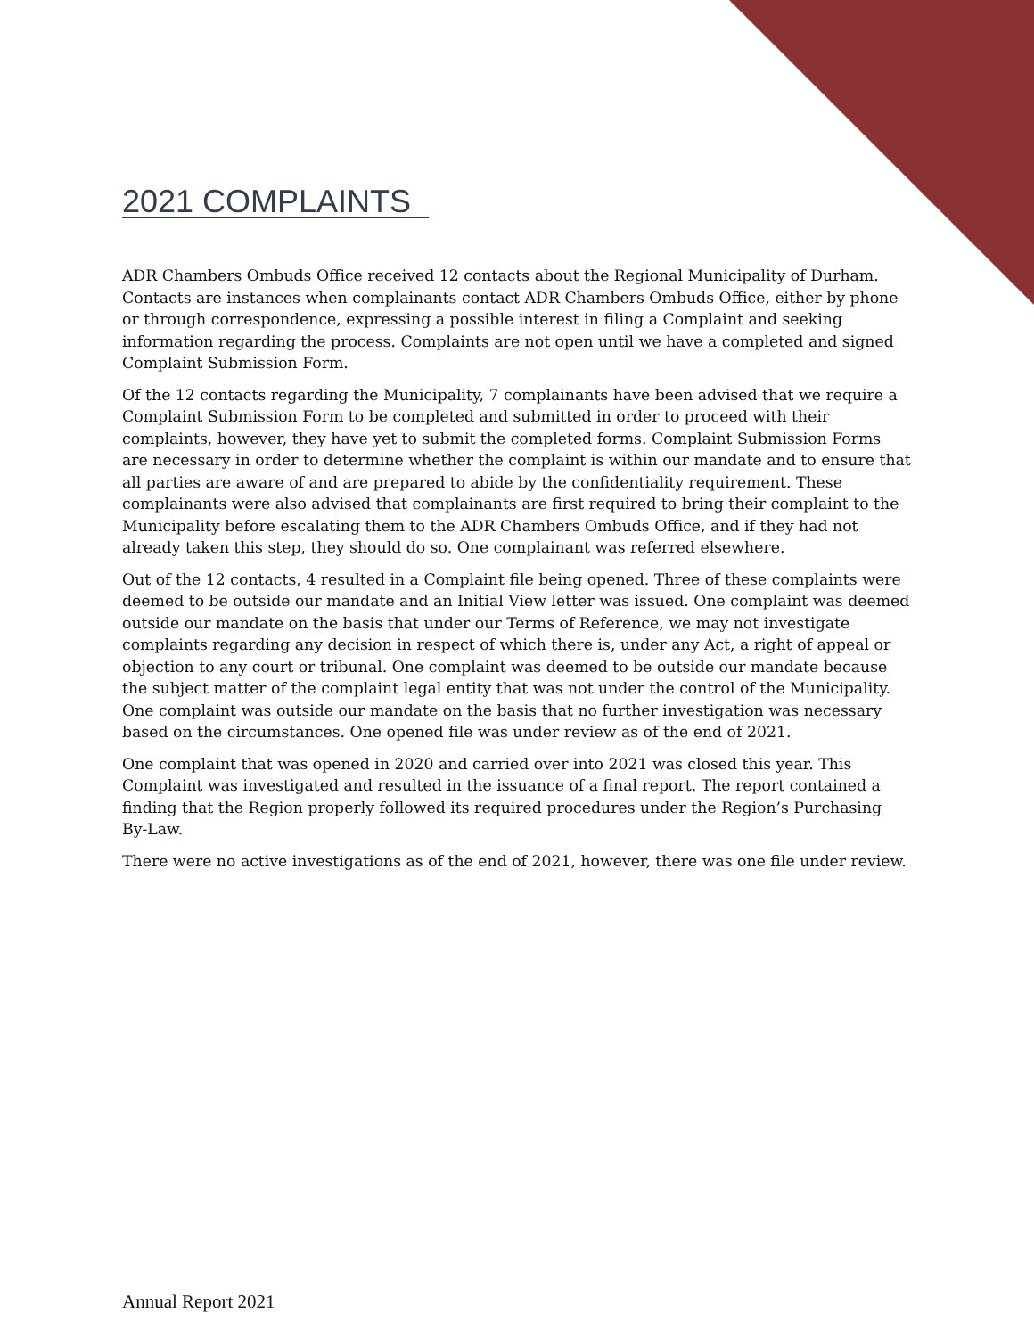2021 COMPLAINTS
ADR Chambers Ombuds Office received 12 contacts about the Regional Municipality of Durham. Contacts are instances when complainants contact ADR Chambers Ombuds Office, either by phone or through correspondence, expressing a possible interest in filing a Complaint and seeking information regarding the process. Complaints are not open until we have a completed and signed Complaint Submission Form.
Of the 12 contacts regarding the Municipality, 7 complainants have been advised that we require a Complaint Submission Form to be completed and submitted in order to proceed with their complaints, however, they have yet to submit the completed forms. Complaint Submission Forms are necessary in order to determine whether the complaint is within our mandate and to ensure that all parties are aware of and are prepared to abide by the confidentiality requirement. These complainants were also advised that complainants are first required to bring their complaint to the Municipality before escalating them to the ADR Chambers Ombuds Office, and if they had not already taken this step, they should do so. One complainant was referred elsewhere.
Out of the 12 contacts, 4 resulted in a Complaint file being opened. Three of these complaints were deemed to be outside our mandate and an Initial View letter was issued. One complaint was deemed outside our mandate on the basis that under our Terms of Reference, we may not investigate complaints regarding any decision in respect of which there is, under any Act, a right of appeal or objection to any court or tribunal. One complaint was deemed to be outside our mandate because the subject matter of the complaint legal entity that was not under the control of the Municipality. One complaint was outside our mandate on the basis that no further investigation was necessary based on the circumstances. One opened file was under review as of the end of 2021.
One complaint that was opened in 2020 and carried over into 2021 was closed this year. This Complaint was investigated and resulted in the issuance of a final report. The report contained a finding that the Region properly followed its required procedures under the Region’s Purchasing By-Law.
There were no active investigations as of the end of 2021, however, there was one file under review.
Annual Report 2021